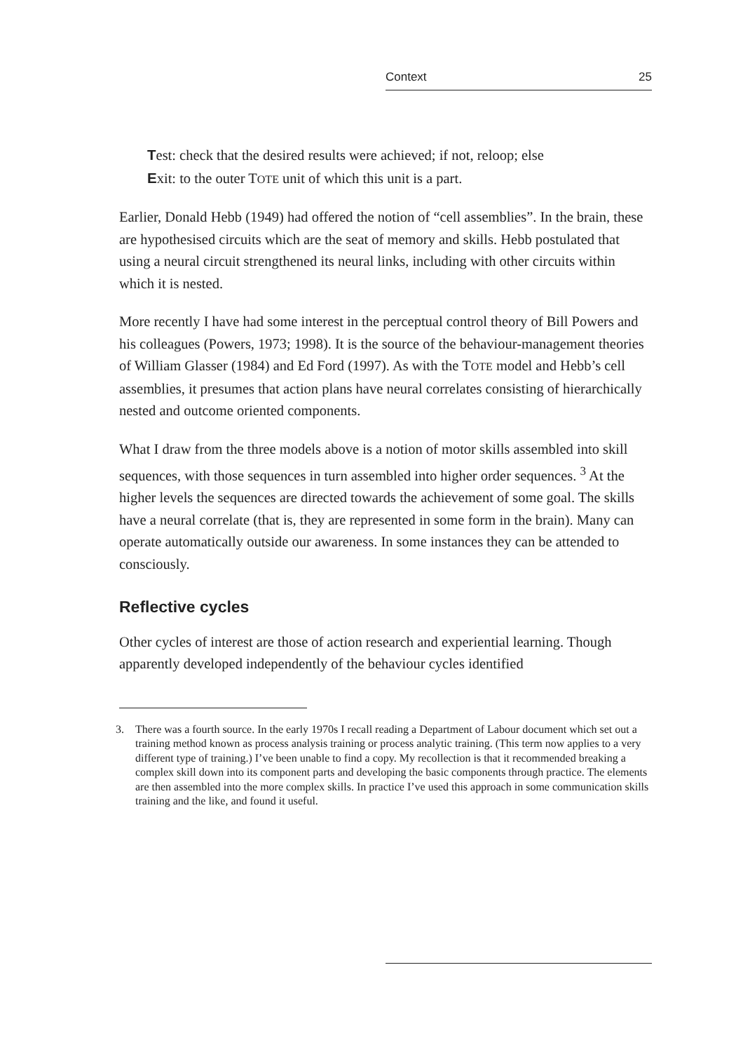Context 25
Test: check that the desired results were achieved; if not, reloop; else
Exit: to the outer TOTE unit of which this unit is a part.
Earlier, Donald Hebb (1949) had offered the notion of “cell assemblies”. In the brain, these are hypothesised circuits which are the seat of memory and skills. Hebb postulated that using a neural circuit strengthened its neural links, including with other circuits within which it is nested.
More recently I have had some interest in the perceptual control theory of Bill Powers and his colleagues (Powers, 1973; 1998). It is the source of the behaviour-management theories of William Glasser (1984) and Ed Ford (1997). As with the TOTE model and Hebb’s cell assemblies, it presumes that action plans have neural correlates consisting of hierarchically nested and outcome oriented components.
What I draw from the three models above is a notion of motor skills assembled into skill sequences, with those sequences in turn assembled into higher order sequences. <sup>3</sup> At the higher levels the sequences are directed towards the achievement of some goal. The skills have a neural correlate (that is, they are represented in some form in the brain). Many can operate automatically outside our awareness. In some instances they can be attended to consciously.
Reflective cycles
Other cycles of interest are those of action research and experiential learning. Though apparently developed independently of the behaviour cycles identified
3. There was a fourth source. In the early 1970s I recall reading a Department of Labour document which set out a training method known as process analysis training or process analytic training. (This term now applies to a very different type of training.) I’ve been unable to find a copy. My recollection is that it recommended breaking a complex skill down into its component parts and developing the basic components through practice. The elements are then assembled into the more complex skills. In practice I’ve used this approach in some communication skills training and the like, and found it useful.